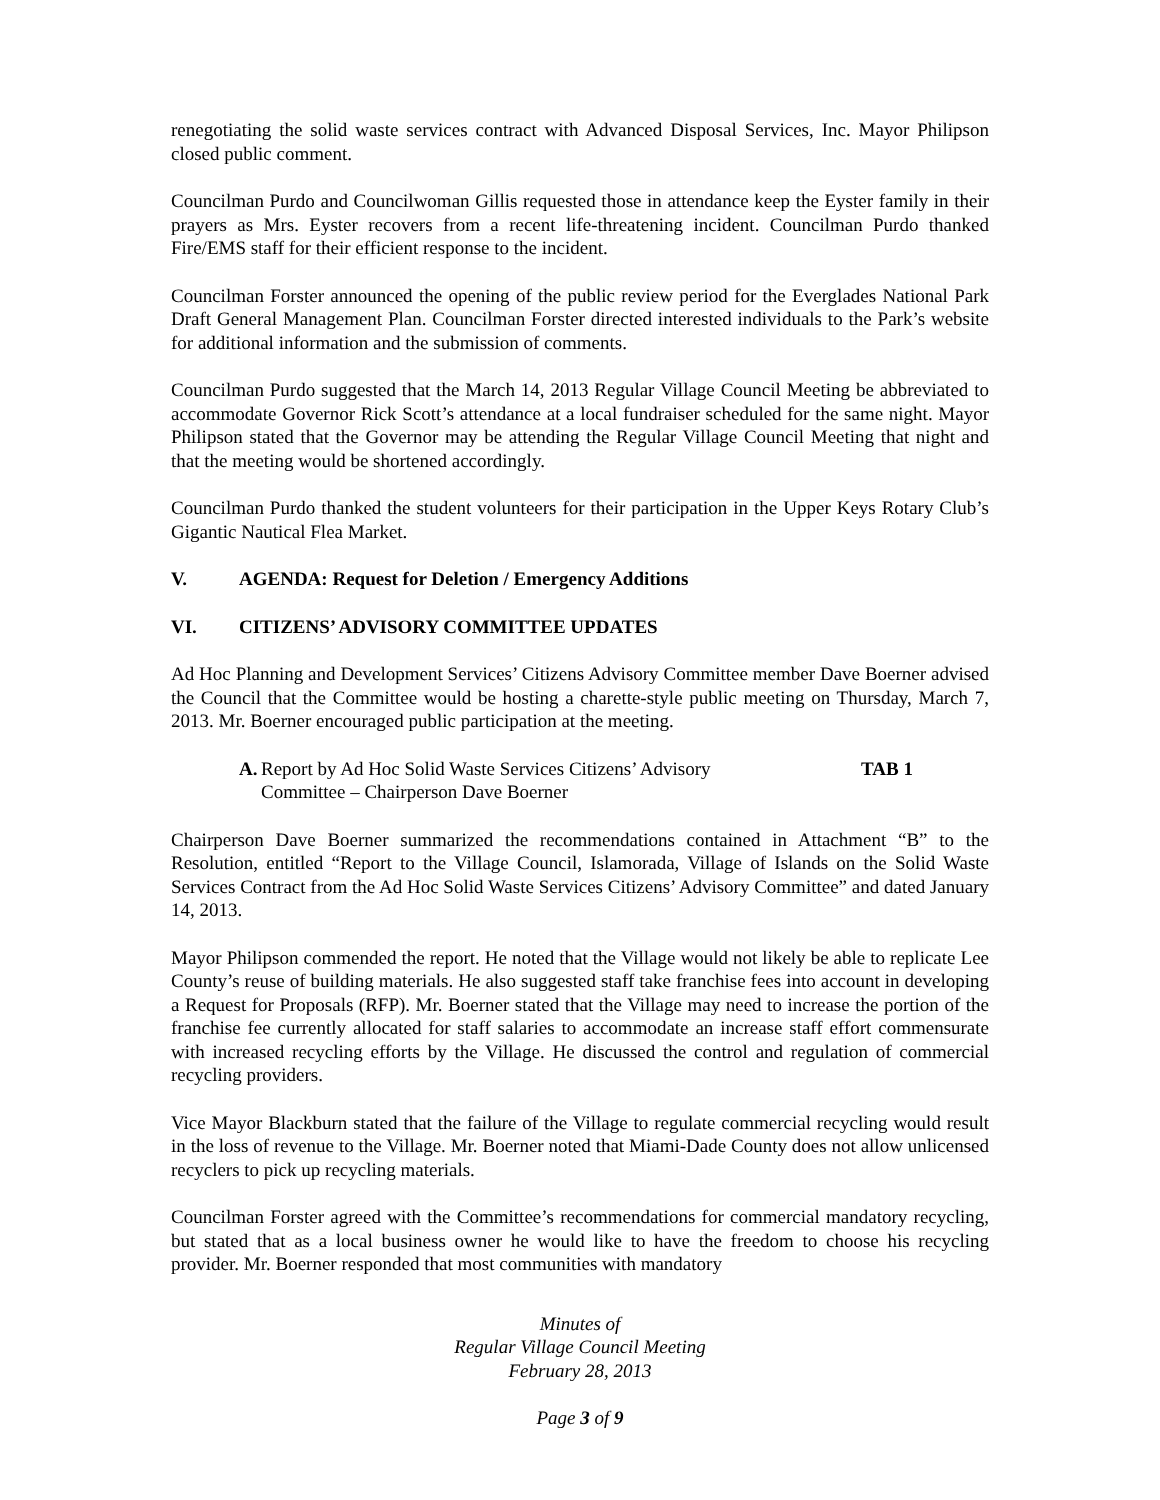renegotiating the solid waste services contract with Advanced Disposal Services, Inc. Mayor Philipson closed public comment.
Councilman Purdo and Councilwoman Gillis requested those in attendance keep the Eyster family in their prayers as Mrs. Eyster recovers from a recent life-threatening incident. Councilman Purdo thanked Fire/EMS staff for their efficient response to the incident.
Councilman Forster announced the opening of the public review period for the Everglades National Park Draft General Management Plan. Councilman Forster directed interested individuals to the Park’s website for additional information and the submission of comments.
Councilman Purdo suggested that the March 14, 2013 Regular Village Council Meeting be abbreviated to accommodate Governor Rick Scott’s attendance at a local fundraiser scheduled for the same night. Mayor Philipson stated that the Governor may be attending the Regular Village Council Meeting that night and that the meeting would be shortened accordingly.
Councilman Purdo thanked the student volunteers for their participation in the Upper Keys Rotary Club’s Gigantic Nautical Flea Market.
V. AGENDA: Request for Deletion / Emergency Additions
VI. CITIZENS’ ADVISORY COMMITTEE UPDATES
Ad Hoc Planning and Development Services’ Citizens Advisory Committee member Dave Boerner advised the Council that the Committee would be hosting a charette-style public meeting on Thursday, March 7, 2013. Mr. Boerner encouraged public participation at the meeting.
A. Report by Ad Hoc Solid Waste Services Citizens’ Advisory Committee – Chairperson Dave Boerner TAB 1
Chairperson Dave Boerner summarized the recommendations contained in Attachment “B” to the Resolution, entitled “Report to the Village Council, Islamorada, Village of Islands on the Solid Waste Services Contract from the Ad Hoc Solid Waste Services Citizens’ Advisory Committee” and dated January 14, 2013.
Mayor Philipson commended the report. He noted that the Village would not likely be able to replicate Lee County’s reuse of building materials. He also suggested staff take franchise fees into account in developing a Request for Proposals (RFP). Mr. Boerner stated that the Village may need to increase the portion of the franchise fee currently allocated for staff salaries to accommodate an increase staff effort commensurate with increased recycling efforts by the Village. He discussed the control and regulation of commercial recycling providers.
Vice Mayor Blackburn stated that the failure of the Village to regulate commercial recycling would result in the loss of revenue to the Village. Mr. Boerner noted that Miami-Dade County does not allow unlicensed recyclers to pick up recycling materials.
Councilman Forster agreed with the Committee’s recommendations for commercial mandatory recycling, but stated that as a local business owner he would like to have the freedom to choose his recycling provider. Mr. Boerner responded that most communities with mandatory
Minutes of
Regular Village Council Meeting
February 28, 2013
Page 3 of 9